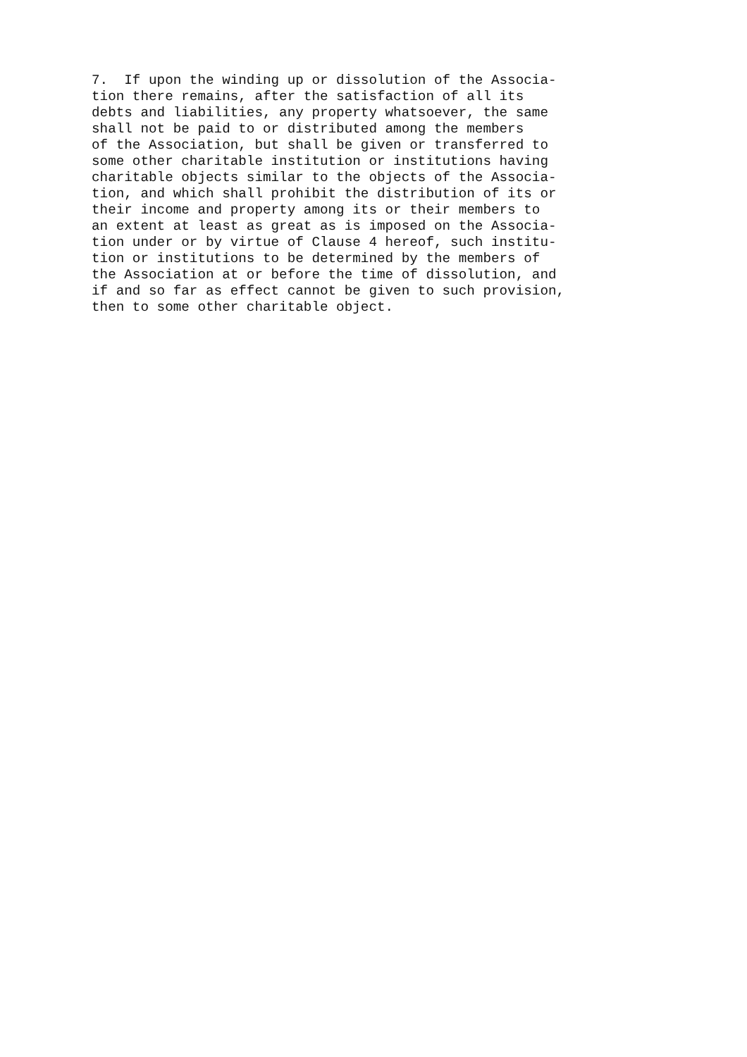7.  If upon the winding up or dissolution of the Associa-
tion there remains, after the satisfaction of all its
debts and liabilities, any property whatsoever, the same
shall not be paid to or distributed among the members
of the Association, but shall be given or transferred to
some other charitable institution or institutions having
charitable objects similar to the objects of the Associa-
tion, and which shall prohibit the distribution of its or
their income and property among its or their members to
an extent at least as great as is imposed on the Associa-
tion under or by virtue of Clause 4 hereof, such institu-
tion or institutions to be determined by the members of
the Association at or before the time of dissolution, and
if and so far as effect cannot be given to such provision,
then to some other charitable object.